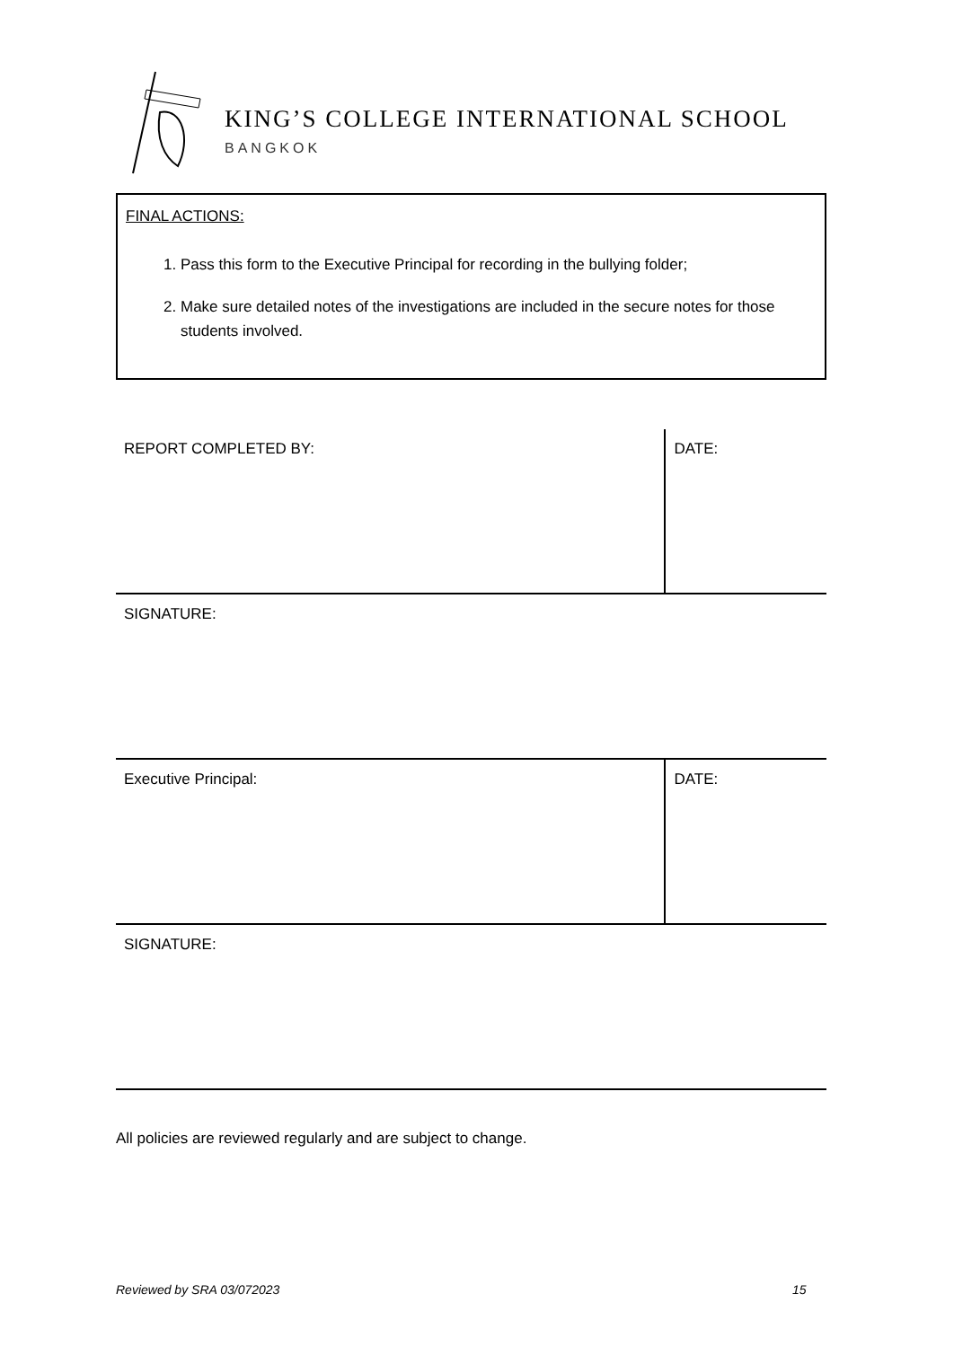KING’S COLLEGE INTERNATIONAL SCHOOL
BANGKOK
FINAL ACTIONS:
1. Pass this form to the Executive Principal for recording in the bullying folder;
2. Make sure detailed notes of the investigations are included in the secure notes for those students involved.
| REPORT COMPLETED BY: | DATE: |
| SIGNATURE: | |
| Executive Principal: | DATE: |
| SIGNATURE: | |
All policies are reviewed regularly and are subject to change.
Reviewed by SRA 03/072023 15